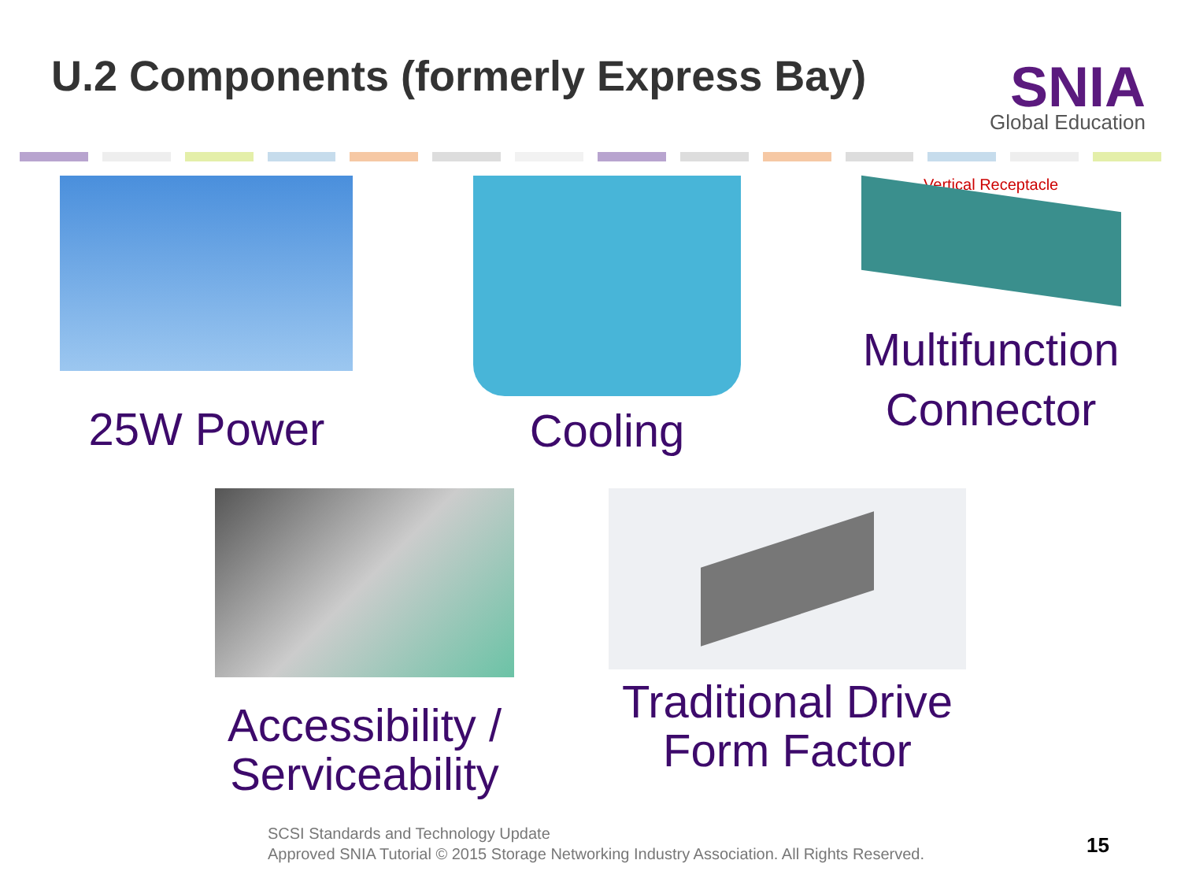U.2 Components (formerly Express Bay)
SNIA
Global Education
25W Power
Cooling
Vertical Receptacle
Multifunction
Connector
Accessibility /
Serviceability
Traditional Drive
Form Factor
SCSI Standards and Technology Update
Approved SNIA Tutorial © 2015 Storage Networking Industry Association. All Rights Reserved.
15